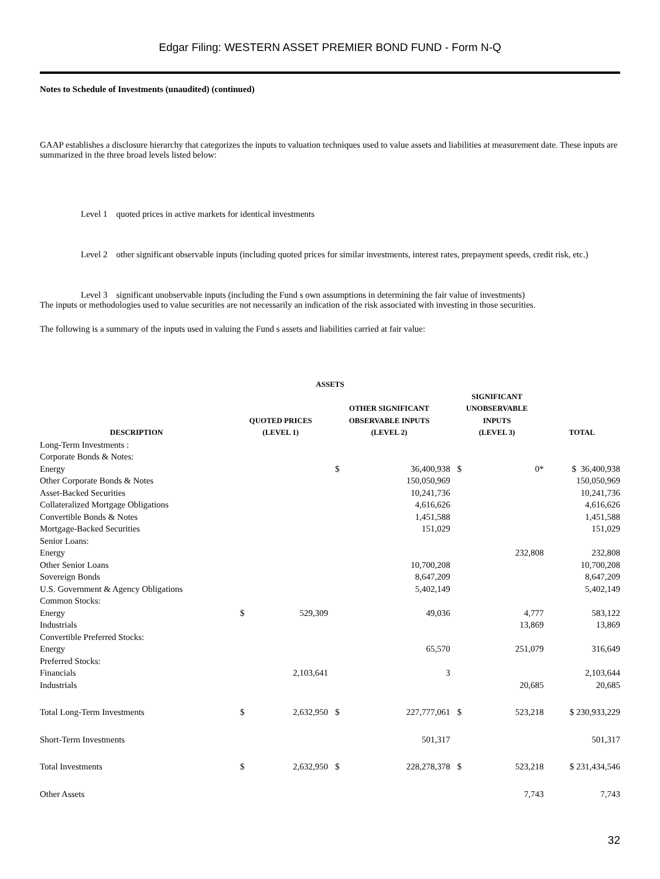Edgar Filing: WESTERN ASSET PREMIER BOND FUND - Form N-Q
Notes to Schedule of Investments (unaudited) (continued)
GAAP establishes a disclosure hierarchy that categorizes the inputs to valuation techniques used to value assets and liabilities at measurement date. These inputs are summarized in the three broad levels listed below:
Level 1 quoted prices in active markets for identical investments
Level 2 other significant observable inputs (including quoted prices for similar investments, interest rates, prepayment speeds, credit risk, etc.)
Level 3 significant unobservable inputs (including the Fund s own assumptions in determining the fair value of investments)
The inputs or methodologies used to value securities are not necessarily an indication of the risk associated with investing in those securities.
The following is a summary of the inputs used in valuing the Fund s assets and liabilities carried at fair value:
| ASSETS | | | | | | | |
| --- | --- | --- | --- | --- | --- | --- | --- |
| DESCRIPTION | QUOTED PRICES (LEVEL 1) | | OTHER SIGNIFICANT OBSERVABLE INPUTS (LEVEL 2) | | SIGNIFICANT UNOBSERVABLE INPUTS (LEVEL 3) | | TOTAL |
| Long-Term Investments : | | | | | | | |
| Corporate Bonds & Notes: | | | | | | | |
| Energy | | | $ | 36,400,938 | $ | 0* | $ 36,400,938 |
| Other Corporate Bonds & Notes | | | | 150,050,969 | | | 150,050,969 |
| Asset-Backed Securities | | | | 10,241,736 | | | 10,241,736 |
| Collateralized Mortgage Obligations | | | | 4,616,626 | | | 4,616,626 |
| Convertible Bonds & Notes | | | | 1,451,588 | | | 1,451,588 |
| Mortgage-Backed Securities | | | | 151,029 | | | 151,029 |
| Senior Loans: | | | | | | | |
| Energy | | | | | | 232,808 | 232,808 |
| Other Senior Loans | | | | 10,700,208 | | | 10,700,208 |
| Sovereign Bonds | | | | 8,647,209 | | | 8,647,209 |
| U.S. Government & Agency Obligations | | | | 5,402,149 | | | 5,402,149 |
| Common Stocks: | | | | | | | |
| Energy | $ | 529,309 | | 49,036 | | 4,777 | 583,122 |
| Industrials | | | | | | 13,869 | 13,869 |
| Convertible Preferred Stocks: | | | | | | | |
| Energy | | | | 65,570 | | 251,079 | 316,649 |
| Preferred Stocks: | | | | | | | |
| Financials | | 2,103,641 | | 3 | | | 2,103,644 |
| Industrials | | | | | | 20,685 | 20,685 |
| Total Long-Term Investments | $ | 2,632,950 | $ | 227,777,061 | $ | 523,218 | $ 230,933,229 |
| Short-Term Investments | | | | 501,317 | | | 501,317 |
| Total Investments | $ | 2,632,950 | $ | 228,278,378 | $ | 523,218 | $ 231,434,546 |
| Other Assets | | | | | | 7,743 | 7,743 |
32